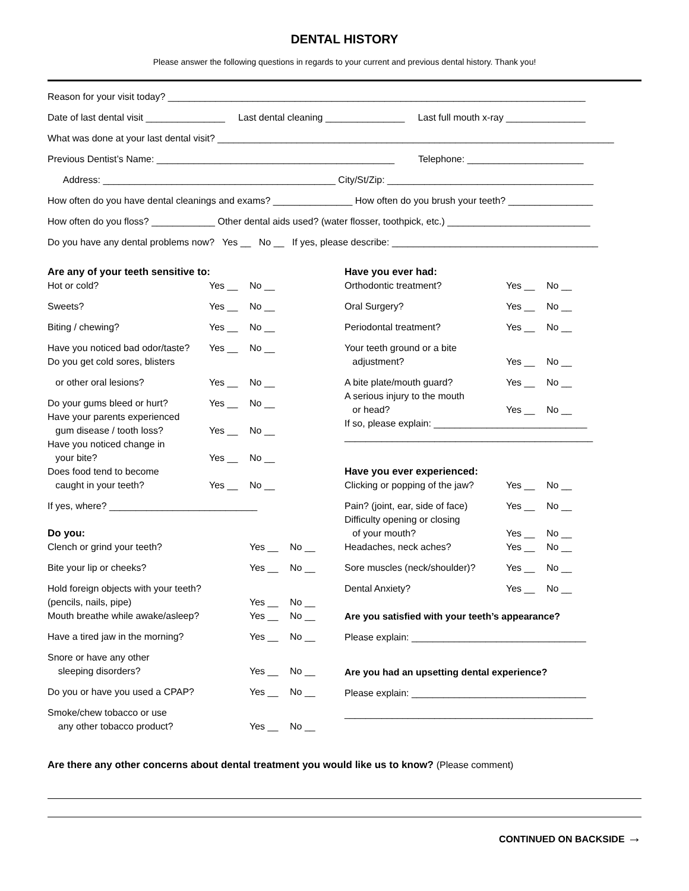DENTAL HISTORY
Please answer the following questions in regards to your current and previous dental history. Thank you!
Reason for your visit today? _______________________________________________________________________________
Date of last dental visit _______________ Last dental cleaning _______________ Last full mouth x-ray _______________
What was done at your last dental visit? ___________________________________________________________________________
Previous Dentist’s Name: _____________________________________________ Telephone: ______________________
Address: ____________________________________________ City/St/Zip: _______________________________________
How often do you have dental cleanings and exams? _______________ How often do you brush your teeth? ________________
How often do you floss? ____________ Other dental aids used? (water flosser, toothpick, etc.) ___________________________
Do you have any dental problems now? Yes __ No __ If yes, please describe: _______________________________________
Are any of your teeth sensitive to:
Hot or cold? Yes __ No __
Sweets? Yes __ No __
Biting / chewing? Yes __ No __
Have you noticed bad odor/taste? Yes __ No __
Do you get cold sores, blisters
or other oral lesions? Yes __ No __
Do your gums bleed or hurt? Yes __ No __
Have your parents experienced
gum disease / tooth loss? Yes __ No __
Have you noticed change in
your bite? Yes __ No __
Does food tend to become
caught in your teeth? Yes __ No __
If yes, where? ____________________________
Do you:
Clench or grind your teeth? Yes __ No __
Bite your lip or cheeks? Yes __ No __
Hold foreign objects with your teeth?
(pencils, nails, pipe) Yes __ No __
Mouth breathe while awake/asleep? Yes __ No __
Have a tired jaw in the morning? Yes __ No __
Snore or have any other
sleeping disorders? Yes __ No __
Do you or have you used a CPAP? Yes __ No __
Smoke/chew tobacco or use
any other tobacco product? Yes __ No __
Have you ever had:
Orthodontic treatment? Yes __ No __
Oral Surgery? Yes __ No __
Periodontal treatment? Yes __ No __
Your teeth ground or a bite
adjustment? Yes __ No __
A bite plate/mouth guard? Yes __ No __
A serious injury to the mouth
or head? Yes __ No __
If so, please explain: _____________________________
_______________________________________________
Have you ever experienced:
Clicking or popping of the jaw? Yes __ No __
Pain? (joint, ear, side of face) Yes __ No __
Difficulty opening or closing
of your mouth? Yes __ No __
Headaches, neck aches? Yes __ No __
Sore muscles (neck/shoulder)? Yes __ No __
Dental Anxiety? Yes __ No __
Are you satisfied with your teeth’s appearance?
Please explain: _________________________________
Are you had an upsetting dental experience?
Please explain: _________________________________
_______________________________________________
Are there any other concerns about dental treatment you would like us to know? (Please comment)
CONTINUED ON BACKSIDE →